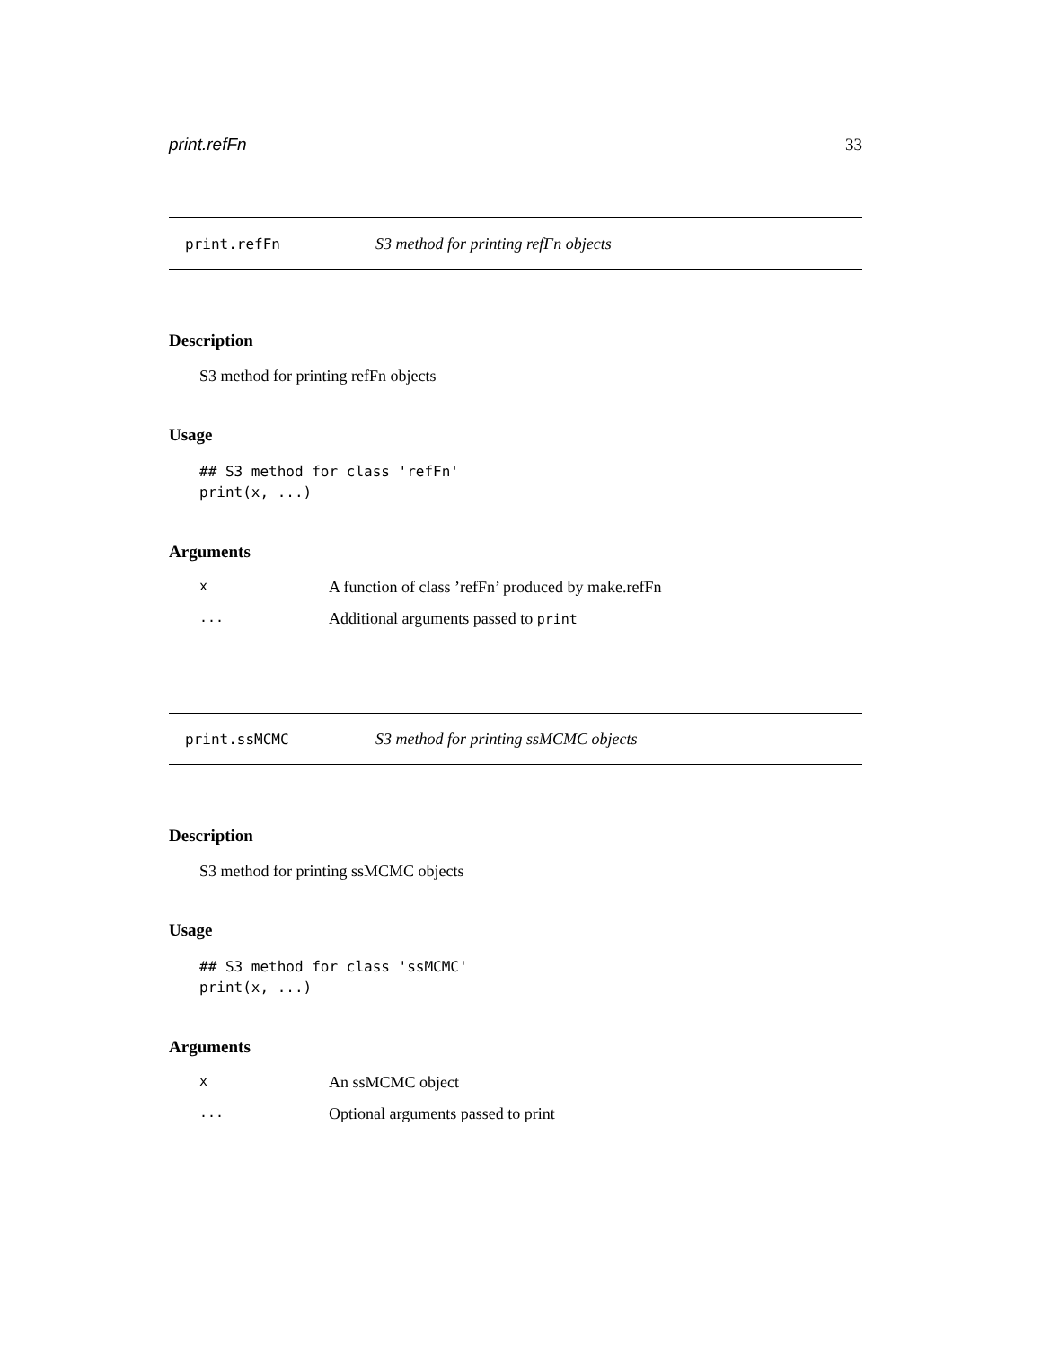print.refFn 33
print.refFn S3 method for printing refFn objects
Description
S3 method for printing refFn objects
Usage
## S3 method for class 'refFn'
print(x, ...)
Arguments
| x | A function of class ’refFn’ produced by make.refFn |
| ... | Additional arguments passed to print |
print.ssMCMC S3 method for printing ssMCMC objects
Description
S3 method for printing ssMCMC objects
Usage
## S3 method for class 'ssMCMC'
print(x, ...)
Arguments
| x | An ssMCMC object |
| ... | Optional arguments passed to print |